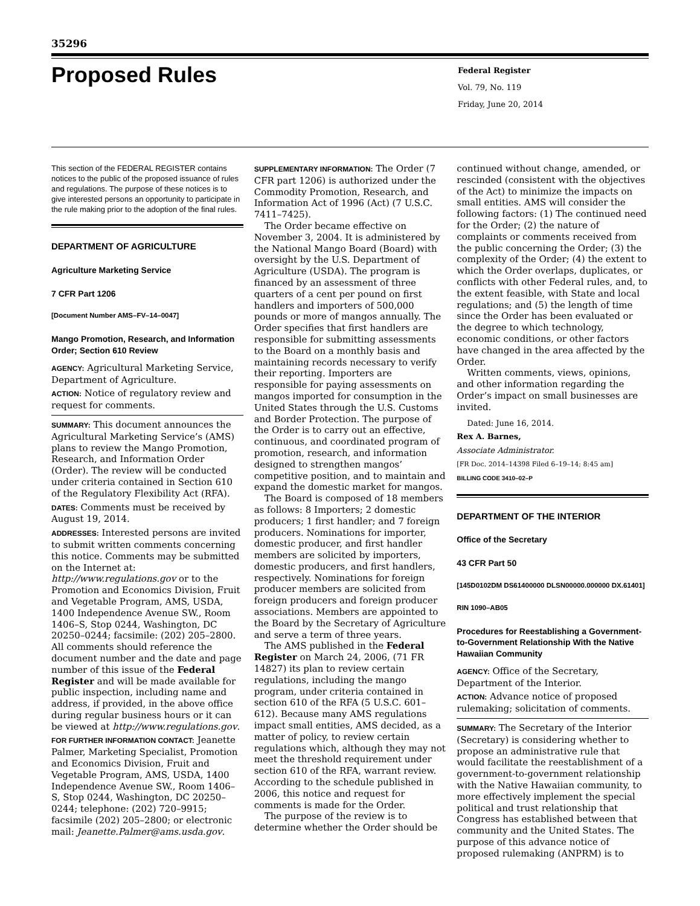35296
Proposed Rules
Federal Register
Vol. 79, No. 119
Friday, June 20, 2014
This section of the FEDERAL REGISTER contains notices to the public of the proposed issuance of rules and regulations. The purpose of these notices is to give interested persons an opportunity to participate in the rule making prior to the adoption of the final rules.
DEPARTMENT OF AGRICULTURE
Agriculture Marketing Service
7 CFR Part 1206
[Document Number AMS–FV–14–0047]
Mango Promotion, Research, and Information Order; Section 610 Review
AGENCY: Agricultural Marketing Service, Department of Agriculture.
ACTION: Notice of regulatory review and request for comments.
SUMMARY: This document announces the Agricultural Marketing Service’s (AMS) plans to review the Mango Promotion, Research, and Information Order (Order). The review will be conducted under criteria contained in Section 610 of the Regulatory Flexibility Act (RFA).
DATES: Comments must be received by August 19, 2014.
ADDRESSES: Interested persons are invited to submit written comments concerning this notice. Comments may be submitted on the Internet at: http://www.regulations.gov or to the Promotion and Economics Division, Fruit and Vegetable Program, AMS, USDA, 1400 Independence Avenue SW., Room 1406–S, Stop 0244, Washington, DC 20250–0244; facsimile: (202) 205–2800. All comments should reference the document number and the date and page number of this issue of the Federal Register and will be made available for public inspection, including name and address, if provided, in the above office during regular business hours or it can be viewed at http://www.regulations.gov.
FOR FURTHER INFORMATION CONTACT: Jeanette Palmer, Marketing Specialist, Promotion and Economics Division, Fruit and Vegetable Program, AMS, USDA, 1400 Independence Avenue SW., Room 1406–S, Stop 0244, Washington, DC 20250–0244; telephone: (202) 720–9915; facsimile (202) 205–2800; or electronic mail: Jeanette.Palmer@ams.usda.gov.
SUPPLEMENTARY INFORMATION: The Order (7 CFR part 1206) is authorized under the Commodity Promotion, Research, and Information Act of 1996 (Act) (7 U.S.C. 7411–7425).
The Order became effective on November 3, 2004. It is administered by the National Mango Board (Board) with oversight by the U.S. Department of Agriculture (USDA). The program is financed by an assessment of three quarters of a cent per pound on first handlers and importers of 500,000 pounds or more of mangos annually. The Order specifies that first handlers are responsible for submitting assessments to the Board on a monthly basis and maintaining records necessary to verify their reporting. Importers are responsible for paying assessments on mangos imported for consumption in the United States through the U.S. Customs and Border Protection. The purpose of the Order is to carry out an effective, continuous, and coordinated program of promotion, research, and information designed to strengthen mangos’ competitive position, and to maintain and expand the domestic market for mangos.
The Board is composed of 18 members as follows: 8 Importers; 2 domestic producers; 1 first handler; and 7 foreign producers. Nominations for importer, domestic producer, and first handler members are solicited by importers, domestic producers, and first handlers, respectively. Nominations for foreign producer members are solicited from foreign producers and foreign producer associations. Members are appointed to the Board by the Secretary of Agriculture and serve a term of three years.
The AMS published in the Federal Register on March 24, 2006, (71 FR 14827) its plan to review certain regulations, including the mango program, under criteria contained in section 610 of the RFA (5 U.S.C. 601–612). Because many AMS regulations impact small entities, AMS decided, as a matter of policy, to review certain regulations which, although they may not meet the threshold requirement under section 610 of the RFA, warrant review. According to the schedule published in 2006, this notice and request for comments is made for the Order.
The purpose of the review is to determine whether the Order should be
continued without change, amended, or rescinded (consistent with the objectives of the Act) to minimize the impacts on small entities. AMS will consider the following factors: (1) The continued need for the Order; (2) the nature of complaints or comments received from the public concerning the Order; (3) the complexity of the Order; (4) the extent to which the Order overlaps, duplicates, or conflicts with other Federal rules, and, to the extent feasible, with State and local regulations; and (5) the length of time since the Order has been evaluated or the degree to which technology, economic conditions, or other factors have changed in the area affected by the Order.
Written comments, views, opinions, and other information regarding the Order’s impact on small businesses are invited.
Dated: June 16, 2014.
Rex A. Barnes,
Associate Administrator.
[FR Doc. 2014–14398 Filed 6–19–14; 8:45 am]
BILLING CODE 3410–02–P
DEPARTMENT OF THE INTERIOR
Office of the Secretary
43 CFR Part 50
[145D0102DM DS61400000 DLSN00000.000000 DX.61401]
RIN 1090–AB05
Procedures for Reestablishing a Government-to-Government Relationship With the Native Hawaiian Community
AGENCY: Office of the Secretary, Department of the Interior.
ACTION: Advance notice of proposed rulemaking; solicitation of comments.
SUMMARY: The Secretary of the Interior (Secretary) is considering whether to propose an administrative rule that would facilitate the reestablishment of a government-to-government relationship with the Native Hawaiian community, to more effectively implement the special political and trust relationship that Congress has established between that community and the United States. The purpose of this advance notice of proposed rulemaking (ANPRM) is to